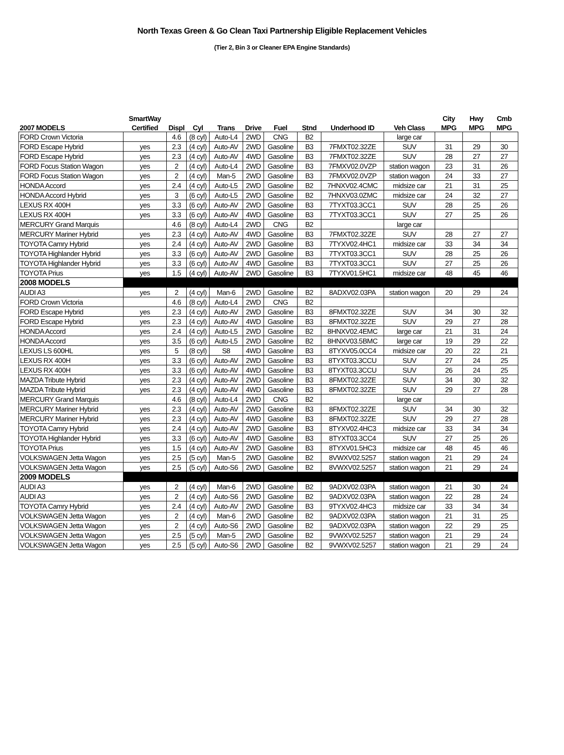North Texas Green & Go Clean Taxi Partnership Eligible Replacement Vehicles
(Tier 2, Bin 3 or Cleaner EPA Engine Standards)
| | SmartWay | | | | | | | | | City | Hwy | Cmb |
| --- | --- | --- | --- | --- | --- | --- | --- | --- | --- | --- | --- | --- |
| 2007 MODELS | Certified | Displ | Cyl | Trans | Drive | Fuel | Stnd | Underhood ID | Veh Class | MPG | MPG | MPG |
| FORD Crown Victoria | | 4.6 | (8 cyl) | Auto-L4 | 2WD | CNG | B2 | | large car | | | |
| FORD Escape Hybrid | yes | 2.3 | (4 cyl) | Auto-AV | 2WD | Gasoline | B3 | 7FMXT02.32ZE | SUV | 31 | 29 | 30 |
| FORD Escape Hybrid | yes | 2.3 | (4 cyl) | Auto-AV | 4WD | Gasoline | B3 | 7FMXT02.32ZE | SUV | 28 | 27 | 27 |
| FORD Focus Station Wagon | yes | 2 | (4 cyl) | Auto-L4 | 2WD | Gasoline | B3 | 7FMXV02.0VZP | station wagon | 23 | 31 | 26 |
| FORD Focus Station Wagon | yes | 2 | (4 cyl) | Man-5 | 2WD | Gasoline | B3 | 7FMXV02.0VZP | station wagon | 24 | 33 | 27 |
| HONDA Accord | yes | 2.4 | (4 cyl) | Auto-L5 | 2WD | Gasoline | B2 | 7HNXV02.4CMC | midsize car | 21 | 31 | 25 |
| HONDA Accord Hybrid | yes | 3 | (6 cyl) | Auto-L5 | 2WD | Gasoline | B2 | 7HNXV03.0ZMC | midsize car | 24 | 32 | 27 |
| LEXUS RX 400H | yes | 3.3 | (6 cyl) | Auto-AV | 2WD | Gasoline | B3 | 7TYXT03.3CC1 | SUV | 28 | 25 | 26 |
| LEXUS RX 400H | yes | 3.3 | (6 cyl) | Auto-AV | 4WD | Gasoline | B3 | 7TYXT03.3CC1 | SUV | 27 | 25 | 26 |
| MERCURY Grand Marquis | | 4.6 | (8 cyl) | Auto-L4 | 2WD | CNG | B2 | | large car | | | |
| MERCURY Mariner Hybrid | yes | 2.3 | (4 cyl) | Auto-AV | 4WD | Gasoline | B3 | 7FMXT02.32ZE | SUV | 28 | 27 | 27 |
| TOYOTA Camry Hybrid | yes | 2.4 | (4 cyl) | Auto-AV | 2WD | Gasoline | B3 | 7TYXV02.4HC1 | midsize car | 33 | 34 | 34 |
| TOYOTA Highlander Hybrid | yes | 3.3 | (6 cyl) | Auto-AV | 2WD | Gasoline | B3 | 7TYXT03.3CC1 | SUV | 28 | 25 | 26 |
| TOYOTA Highlander Hybrid | yes | 3.3 | (6 cyl) | Auto-AV | 4WD | Gasoline | B3 | 7TYXT03.3CC1 | SUV | 27 | 25 | 26 |
| TOYOTA Prius | yes | 1.5 | (4 cyl) | Auto-AV | 2WD | Gasoline | B3 | 7TYXV01.5HC1 | midsize car | 48 | 45 | 46 |
| 2008 MODELS | | | | | | | | | | | | |
| AUDI A3 | yes | 2 | (4 cyl) | Man-6 | 2WD | Gasoline | B2 | 8ADXV02.03PA | station wagon | 20 | 29 | 24 |
| FORD Crown Victoria | | 4.6 | (8 cyl) | Auto-L4 | 2WD | CNG | B2 | | | | | |
| FORD Escape Hybrid | yes | 2.3 | (4 cyl) | Auto-AV | 2WD | Gasoline | B3 | 8FMXT02.32ZE | SUV | 34 | 30 | 32 |
| FORD Escape Hybrid | yes | 2.3 | (4 cyl) | Auto-AV | 4WD | Gasoline | B3 | 8FMXT02.32ZE | SUV | 29 | 27 | 28 |
| HONDA Accord | yes | 2.4 | (4 cyl) | Auto-L5 | 2WD | Gasoline | B2 | 8HNXV02.4EMC | large car | 21 | 31 | 24 |
| HONDA Accord | yes | 3.5 | (6 cyl) | Auto-L5 | 2WD | Gasoline | B2 | 8HNXV03.5BMC | large car | 19 | 29 | 22 |
| LEXUS LS 600HL | yes | 5 | (8 cyl) | S8 | 4WD | Gasoline | B3 | 8TYXV05.0CC4 | midsize car | 20 | 22 | 21 |
| LEXUS RX 400H | yes | 3.3 | (6 cyl) | Auto-AV | 2WD | Gasoline | B3 | 8TYXT03.3CCU | SUV | 27 | 24 | 25 |
| LEXUS RX 400H | yes | 3.3 | (6 cyl) | Auto-AV | 4WD | Gasoline | B3 | 8TYXT03.3CCU | SUV | 26 | 24 | 25 |
| MAZDA Tribute Hybrid | yes | 2.3 | (4 cyl) | Auto-AV | 2WD | Gasoline | B3 | 8FMXT02.32ZE | SUV | 34 | 30 | 32 |
| MAZDA Tribute Hybrid | yes | 2.3 | (4 cyl) | Auto-AV | 4WD | Gasoline | B3 | 8FMXT02.32ZE | SUV | 29 | 27 | 28 |
| MERCURY Grand Marquis | | 4.6 | (8 cyl) | Auto-L4 | 2WD | CNG | B2 | | large car | | | |
| MERCURY Mariner Hybrid | yes | 2.3 | (4 cyl) | Auto-AV | 2WD | Gasoline | B3 | 8FMXT02.32ZE | SUV | 34 | 30 | 32 |
| MERCURY Mariner Hybrid | yes | 2.3 | (4 cyl) | Auto-AV | 4WD | Gasoline | B3 | 8FMXT02.32ZE | SUV | 29 | 27 | 28 |
| TOYOTA Camry Hybrid | yes | 2.4 | (4 cyl) | Auto-AV | 2WD | Gasoline | B3 | 8TYXV02.4HC3 | midsize car | 33 | 34 | 34 |
| TOYOTA Highlander Hybrid | yes | 3.3 | (6 cyl) | Auto-AV | 4WD | Gasoline | B3 | 8TYXT03.3CC4 | SUV | 27 | 25 | 26 |
| TOYOTA Prius | yes | 1.5 | (4 cyl) | Auto-AV | 2WD | Gasoline | B3 | 8TYXV01.5HC3 | midsize car | 48 | 45 | 46 |
| VOLKSWAGEN Jetta Wagon | yes | 2.5 | (5 cyl) | Man-5 | 2WD | Gasoline | B2 | 8VWXV02.5257 | station wagon | 21 | 29 | 24 |
| VOLKSWAGEN Jetta Wagon | yes | 2.5 | (5 cyl) | Auto-S6 | 2WD | Gasoline | B2 | 8VWXV02.5257 | station wagon | 21 | 29 | 24 |
| 2009 MODELS | | | | | | | | | | | | |
| AUDI A3 | yes | 2 | (4 cyl) | Man-6 | 2WD | Gasoline | B2 | 9ADXV02.03PA | station wagon | 21 | 30 | 24 |
| AUDI A3 | yes | 2 | (4 cyl) | Auto-S6 | 2WD | Gasoline | B2 | 9ADXV02.03PA | station wagon | 22 | 28 | 24 |
| TOYOTA Camry Hybrid | yes | 2.4 | (4 cyl) | Auto-AV | 2WD | Gasoline | B3 | 9TYXV02.4HC3 | midsize car | 33 | 34 | 34 |
| VOLKSWAGEN Jetta Wagon | yes | 2 | (4 cyl) | Man-6 | 2WD | Gasoline | B2 | 9ADXV02.03PA | station wagon | 21 | 31 | 25 |
| VOLKSWAGEN Jetta Wagon | yes | 2 | (4 cyl) | Auto-S6 | 2WD | Gasoline | B2 | 9ADXV02.03PA | station wagon | 22 | 29 | 25 |
| VOLKSWAGEN Jetta Wagon | yes | 2.5 | (5 cyl) | Man-5 | 2WD | Gasoline | B2 | 9VWXV02.5257 | station wagon | 21 | 29 | 24 |
| VOLKSWAGEN Jetta Wagon | yes | 2.5 | (5 cyl) | Auto-S6 | 2WD | Gasoline | B2 | 9VWXV02.5257 | station wagon | 21 | 29 | 24 |